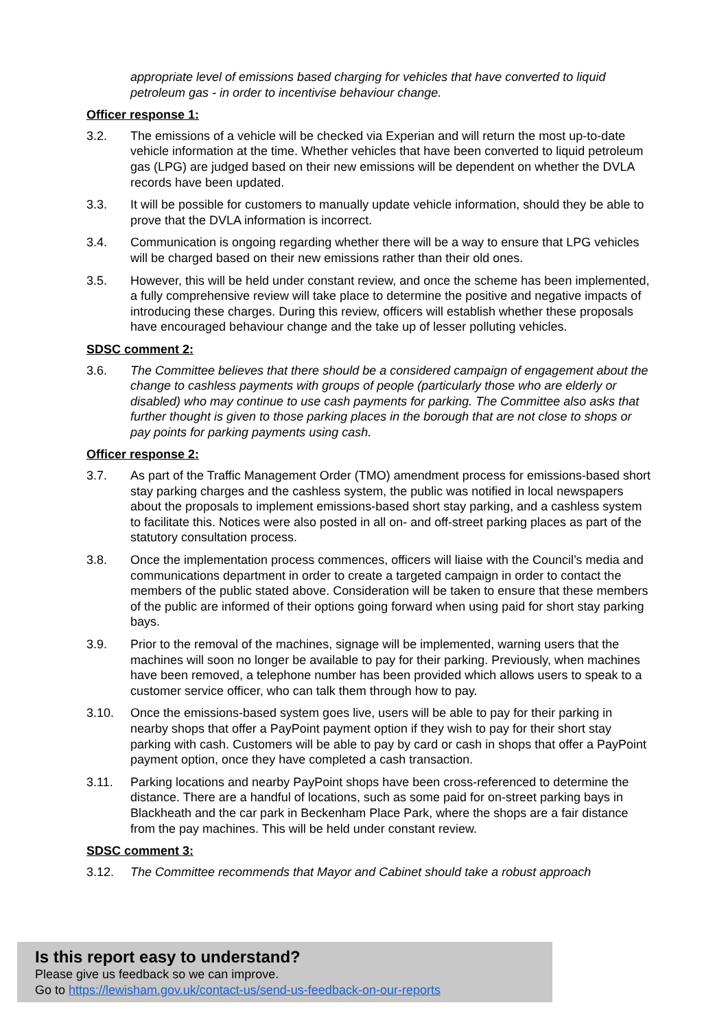appropriate level of emissions based charging for vehicles that have converted to liquid petroleum gas - in order to incentivise behaviour change.
Officer response 1:
3.2. The emissions of a vehicle will be checked via Experian and will return the most up-to-date vehicle information at the time. Whether vehicles that have been converted to liquid petroleum gas (LPG) are judged based on their new emissions will be dependent on whether the DVLA records have been updated.
3.3. It will be possible for customers to manually update vehicle information, should they be able to prove that the DVLA information is incorrect.
3.4. Communication is ongoing regarding whether there will be a way to ensure that LPG vehicles will be charged based on their new emissions rather than their old ones.
3.5. However, this will be held under constant review, and once the scheme has been implemented, a fully comprehensive review will take place to determine the positive and negative impacts of introducing these charges. During this review, officers will establish whether these proposals have encouraged behaviour change and the take up of lesser polluting vehicles.
SDSC comment 2:
3.6. The Committee believes that there should be a considered campaign of engagement about the change to cashless payments with groups of people (particularly those who are elderly or disabled) who may continue to use cash payments for parking. The Committee also asks that further thought is given to those parking places in the borough that are not close to shops or pay points for parking payments using cash.
Officer response 2:
3.7. As part of the Traffic Management Order (TMO) amendment process for emissions-based short stay parking charges and the cashless system, the public was notified in local newspapers about the proposals to implement emissions-based short stay parking, and a cashless system to facilitate this. Notices were also posted in all on- and off-street parking places as part of the statutory consultation process.
3.8. Once the implementation process commences, officers will liaise with the Council’s media and communications department in order to create a targeted campaign in order to contact the members of the public stated above. Consideration will be taken to ensure that these members of the public are informed of their options going forward when using paid for short stay parking bays.
3.9. Prior to the removal of the machines, signage will be implemented, warning users that the machines will soon no longer be available to pay for their parking. Previously, when machines have been removed, a telephone number has been provided which allows users to speak to a customer service officer, who can talk them through how to pay.
3.10. Once the emissions-based system goes live, users will be able to pay for their parking in nearby shops that offer a PayPoint payment option if they wish to pay for their short stay parking with cash. Customers will be able to pay by card or cash in shops that offer a PayPoint payment option, once they have completed a cash transaction.
3.11. Parking locations and nearby PayPoint shops have been cross-referenced to determine the distance. There are a handful of locations, such as some paid for on-street parking bays in Blackheath and the car park in Beckenham Place Park, where the shops are a fair distance from the pay machines. This will be held under constant review.
SDSC comment 3:
3.12. The Committee recommends that Mayor and Cabinet should take a robust approach
Is this report easy to understand?
Please give us feedback so we can improve.
Go to https://lewisham.gov.uk/contact-us/send-us-feedback-on-our-reports